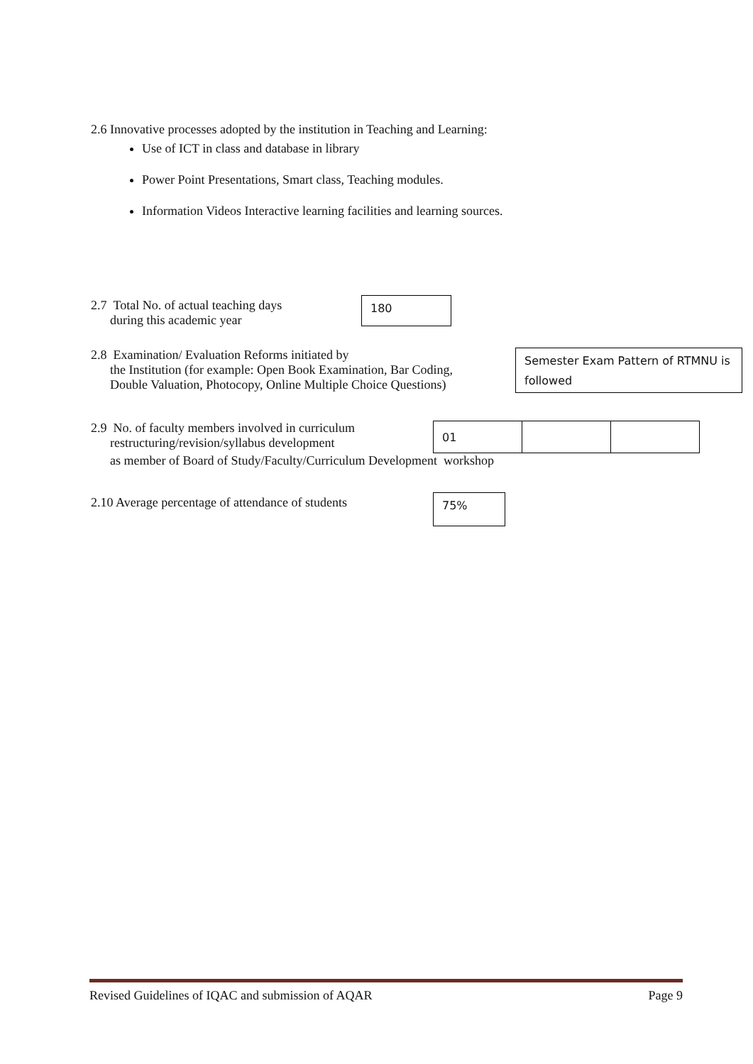2.6 Innovative processes adopted by the institution in Teaching and Learning:
Use of ICT in class and database in library
Power Point Presentations, Smart class, Teaching modules.
Information Videos Interactive learning facilities and learning sources.
2.7 Total No. of actual teaching days
during this academic year
180
2.8 Examination/ Evaluation Reforms initiated by
the Institution (for example: Open Book Examination, Bar Coding,
Double Valuation, Photocopy, Online Multiple Choice Questions)
Semester Exam Pattern of RTMNU is followed
2.9 No. of faculty members involved in curriculum
restructuring/revision/syllabus development
| 01 | | |
as member of Board of Study/Faculty/Curriculum Development workshop
2.10 Average percentage of attendance of students
75%
Revised Guidelines of IQAC and submission of AQAR Page 9